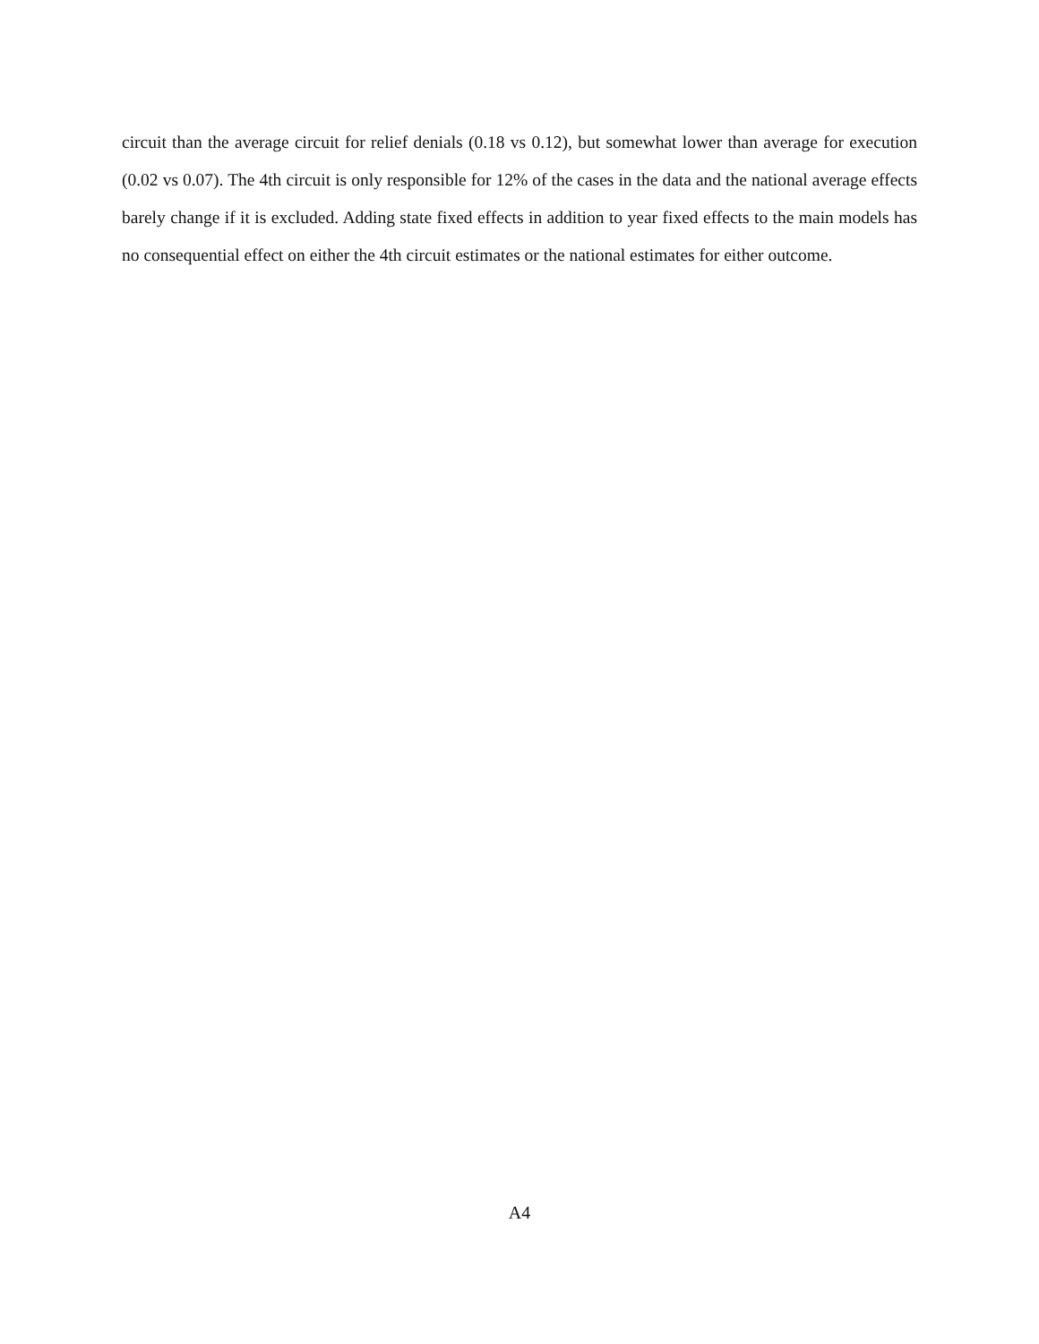circuit than the average circuit for relief denials (0.18 vs 0.12), but somewhat lower than average for execution (0.02 vs 0.07). The 4th circuit is only responsible for 12% of the cases in the data and the national average effects barely change if it is excluded. Adding state fixed effects in addition to year fixed effects to the main models has no consequential effect on either the 4th circuit estimates or the national estimates for either outcome.
A4